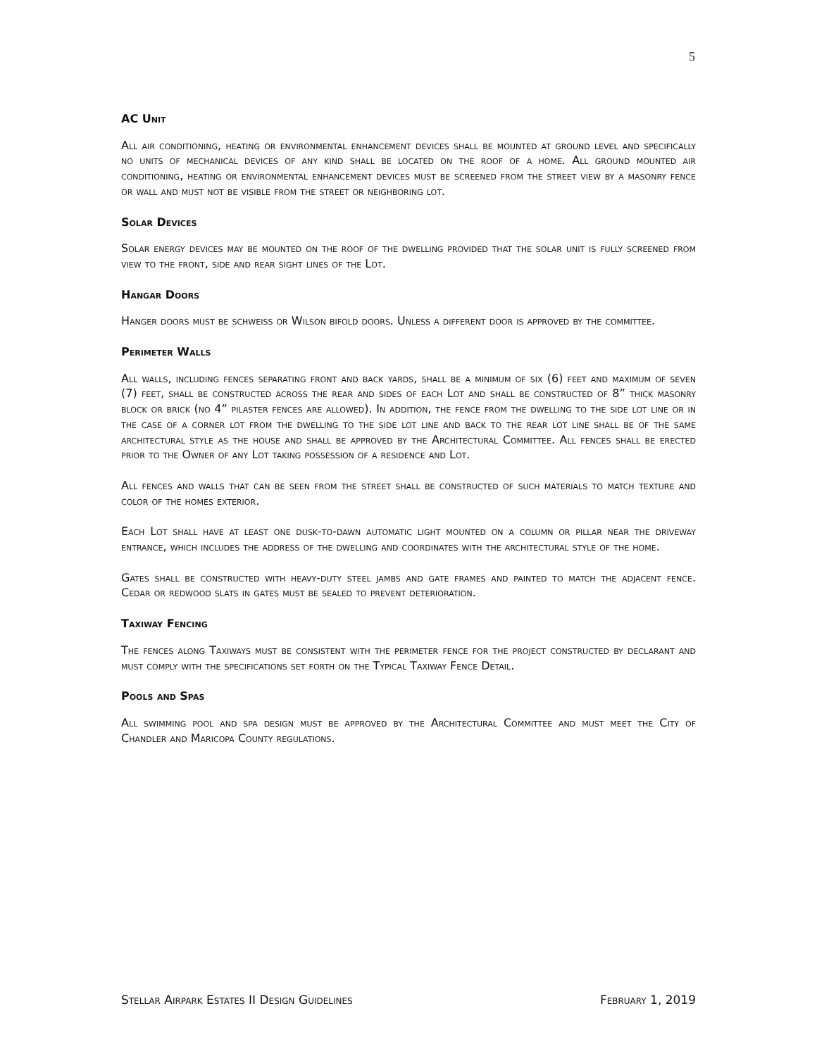5
AC Unit
All air conditioning, heating or environmental enhancement devices shall be mounted at ground level and specifically no units of mechanical devices of any kind shall be located on the roof of a home. All ground mounted air conditioning, heating or environmental enhancement devices must be screened from the street view by a masonry fence or wall and must not be visible from the street or neighboring lot.
Solar Devices
Solar energy devices may be mounted on the roof of the dwelling provided that the solar unit is fully screened from view to the front, side and rear sight lines of the Lot.
Hangar Doors
Hanger doors must be schweiss or Wilson bifold doors. Unless a different door is approved by the committee.
Perimeter Walls
All walls, including fences separating front and back yards, shall be a minimum of six (6) feet and maximum of seven (7) feet, shall be constructed across the rear and sides of each Lot and shall be constructed of 8” thick masonry block or brick (no 4” pilaster fences are allowed). In addition, the fence from the dwelling to the side lot line or in the case of a corner lot from the dwelling to the side lot line and back to the rear lot line shall be of the same architectural style as the house and shall be approved by the Architectural Committee. All fences shall be erected prior to the Owner of any Lot taking possession of a residence and Lot.
All fences and walls that can be seen from the street shall be constructed of such materials to match texture and color of the homes exterior.
Each Lot shall have at least one dusk-to-dawn automatic light mounted on a column or pillar near the driveway entrance, which includes the address of the dwelling and coordinates with the architectural style of the home.
Gates shall be constructed with heavy-duty steel jambs and gate frames and painted to match the adjacent fence. Cedar or redwood slats in gates must be sealed to prevent deterioration.
Taxiway Fencing
The fences along Taxiways must be consistent with the perimeter fence for the project constructed by declarant and must comply with the specifications set forth on the Typical Taxiway Fence Detail.
Pools and Spas
All swimming pool and spa design must be approved by the Architectural Committee and must meet the City of Chandler and Maricopa County regulations.
Stellar Airpark Estates II Design Guidelines February 1, 2019